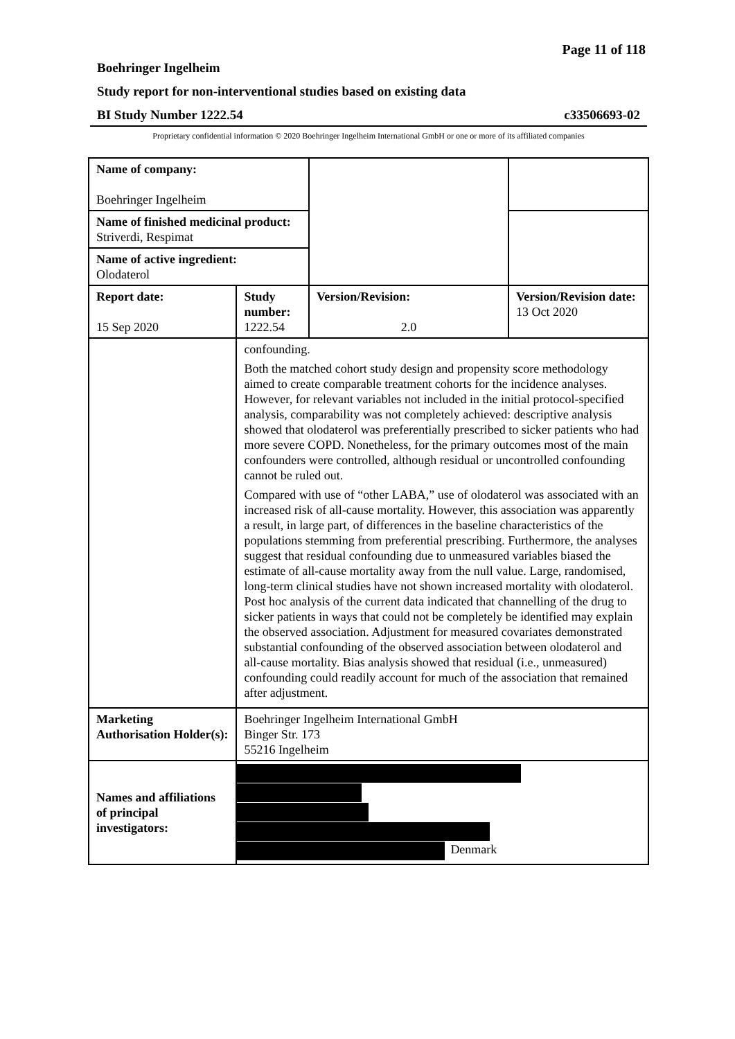Page 11 of 118
Boehringer Ingelheim
Study report for non-interventional studies based on existing data
BI Study Number 1222.54 c33506693-02
Proprietary confidential information © 2020 Boehringer Ingelheim International GmbH or one or more of its affiliated companies
| Name of company: Boehringer Ingelheim | | | |
| Name of finished medicinal product: Striverdi, Respimat | | | |
| Name of active ingredient: Olodaterol | | | |
| Report date: 15 Sep 2020 | Study number: 1222.54 | Version/Revision: 2.0 | Version/Revision date: 13 Oct 2020 |
| | confounding. Both the matched cohort study design and propensity score methodology aimed to create comparable treatment cohorts for the incidence analyses. However, for relevant variables not included in the initial protocol-specified analysis, comparability was not completely achieved: descriptive analysis showed that olodaterol was preferentially prescribed to sicker patients who had more severe COPD. Nonetheless, for the primary outcomes most of the main confounders were controlled, although residual or uncontrolled confounding cannot be ruled out. Compared with use of “other LABA,” use of olodaterol was associated with an increased risk of all-cause mortality. However, this association was apparently a result, in large part, of differences in the baseline characteristics of the populations stemming from preferential prescribing. Furthermore, the analyses suggest that residual confounding due to unmeasured variables biased the estimate of all-cause mortality away from the null value. Large, randomised, long-term clinical studies have not shown increased mortality with olodaterol. Post hoc analysis of the current data indicated that channelling of the drug to sicker patients in ways that could not be completely be identified may explain the observed association. Adjustment for measured covariates demonstrated substantial confounding of the observed association between olodaterol and all-cause mortality. Bias analysis showed that residual (i.e., unmeasured) confounding could readily account for much of the association that remained after adjustment. | | |
| Marketing Authorisation Holder(s): | Boehringer Ingelheim International GmbH Binger Str. 173 55216 Ingelheim | | |
| Names and affiliations of principal investigators: | Denmark | | |